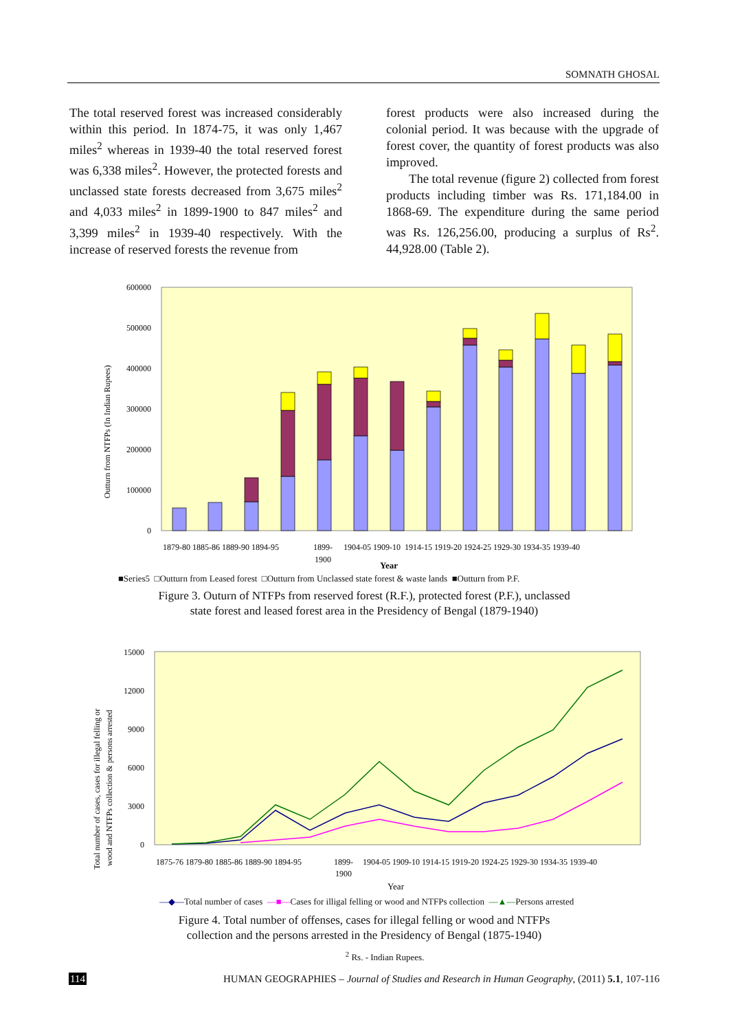SOMNATH GHOSAL
The total reserved forest was increased considerably within this period. In 1874-75, it was only 1,467 miles<sup>2</sup> whereas in 1939-40 the total reserved forest was 6,338 miles<sup>2</sup>. However, the protected forests and unclassed state forests decreased from 3,675 miles<sup>2</sup> and 4,033 miles<sup>2</sup> in 1899-1900 to 847 miles<sup>2</sup> and 3,399 miles<sup>2</sup> in 1939-40 respectively. With the increase of reserved forests the revenue from
forest products were also increased during the colonial period. It was because with the upgrade of forest cover, the quantity of forest products was also improved.
The total revenue (figure 2) collected from forest products including timber was Rs. 171,184.00 in 1868-69. The expenditure during the same period was Rs. 126,256.00, producing a surplus of Rs<sup>2</sup>. 44,928.00 (Table 2).
600000
500000
400000
300000
200000
100000
0
Outturn from NTFPs (In Indian Rupees)
1879-80 1885-86 1889-90 1894-95
1899-
1900
1904-05 1909-10 1914-15 1919-20 1924-25 1929-30 1934-35 1939-40
Year
■Series5 □Outturn from Leased forest □Outturn from Unclassed state forest & waste lands ■Outturn from P.F.
Figure 3. Outurn of NTFPs from reserved forest (R.F.), protected forest (P.F.), unclassed
state forest and leased forest area in the Presidency of Bengal (1879-1940)
15000
12000
9000
6000
3000
0
Total number of cases, cases for illegal felling or
wood and NTFPs collection & persons arrested
1875-76 1879-80 1885-86 1889-90 1894-95
1899-
1900
1904-05 1909-10 1914-15 1919-20 1924-25 1929-30 1934-35 1939-40
Year
—◆—Total number of cases —■—Cases for illigal felling or wood and NTFPs collection —▲—Persons arrested
Figure 4. Total number of offenses, cases for illegal felling or wood and NTFPs
collection and the persons arrested in the Presidency of Bengal (1875-1940)
<sup>2</sup> Rs. - Indian Rupees.
114 HUMAN GEOGRAPHIES – Journal of Studies and Research in Human Geography, (2011) 5.1, 107-116